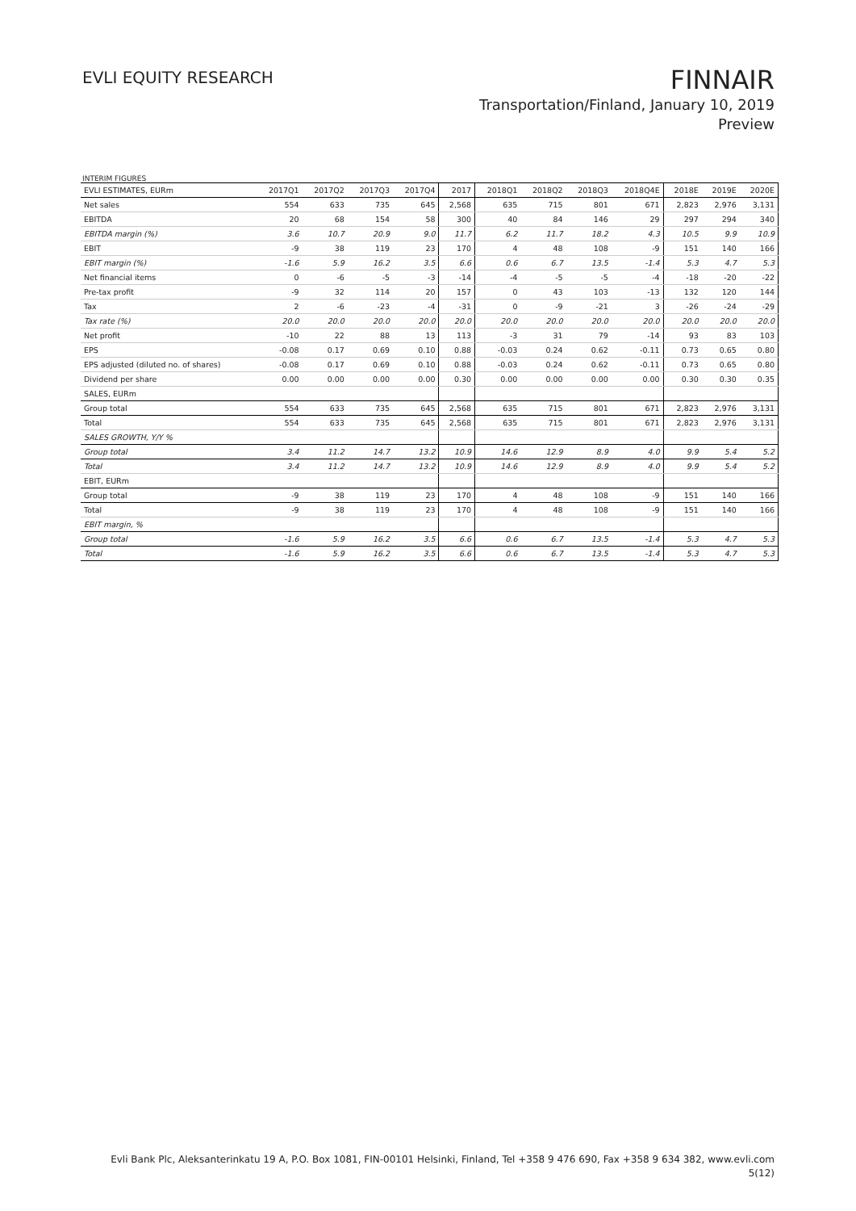EVLI EQUITY RESEARCH
FINNAIR
Transportation/Finland, January 10, 2019
Preview
INTERIM FIGURES
| EVLI ESTIMATES, EURm | 2017Q1 | 2017Q2 | 2017Q3 | 2017Q4 | 2017 | 2018Q1 | 2018Q2 | 2018Q3 | 2018Q4E | 2018E | 2019E | 2020E |
| --- | --- | --- | --- | --- | --- | --- | --- | --- | --- | --- | --- | --- |
| Net sales | 554 | 633 | 735 | 645 | 2,568 | 635 | 715 | 801 | 671 | 2,823 | 2,976 | 3,131 |
| EBITDA | 20 | 68 | 154 | 58 | 300 | 40 | 84 | 146 | 29 | 297 | 294 | 340 |
| EBITDA margin (%) | 3.6 | 10.7 | 20.9 | 9.0 | 11.7 | 6.2 | 11.7 | 18.2 | 4.3 | 10.5 | 9.9 | 10.9 |
| EBIT | -9 | 38 | 119 | 23 | 170 | 4 | 48 | 108 | -9 | 151 | 140 | 166 |
| EBIT margin (%) | -1.6 | 5.9 | 16.2 | 3.5 | 6.6 | 0.6 | 6.7 | 13.5 | -1.4 | 5.3 | 4.7 | 5.3 |
| Net financial items | 0 | -6 | -5 | -3 | -14 | -4 | -5 | -5 | -4 | -18 | -20 | -22 |
| Pre-tax profit | -9 | 32 | 114 | 20 | 157 | 0 | 43 | 103 | -13 | 132 | 120 | 144 |
| Tax | 2 | -6 | -23 | -4 | -31 | 0 | -9 | -21 | 3 | -26 | -24 | -29 |
| Tax rate (%) | 20.0 | 20.0 | 20.0 | 20.0 | 20.0 | 20.0 | 20.0 | 20.0 | 20.0 | 20.0 | 20.0 | 20.0 |
| Net profit | -10 | 22 | 88 | 13 | 113 | -3 | 31 | 79 | -14 | 93 | 83 | 103 |
| EPS | -0.08 | 0.17 | 0.69 | 0.10 | 0.88 | -0.03 | 0.24 | 0.62 | -0.11 | 0.73 | 0.65 | 0.80 |
| EPS adjusted (diluted no. of shares) | -0.08 | 0.17 | 0.69 | 0.10 | 0.88 | -0.03 | 0.24 | 0.62 | -0.11 | 0.73 | 0.65 | 0.80 |
| Dividend per share | 0.00 | 0.00 | 0.00 | 0.00 | 0.30 | 0.00 | 0.00 | 0.00 | 0.00 | 0.30 | 0.30 | 0.35 |
| SALES, EURm | | | | | | | | | | | | |
| Group total | 554 | 633 | 735 | 645 | 2,568 | 635 | 715 | 801 | 671 | 2,823 | 2,976 | 3,131 |
| Total | 554 | 633 | 735 | 645 | 2,568 | 635 | 715 | 801 | 671 | 2,823 | 2,976 | 3,131 |
| SALES GROWTH, Y/Y % | | | | | | | | | | | | |
| Group total | 3.4 | 11.2 | 14.7 | 13.2 | 10.9 | 14.6 | 12.9 | 8.9 | 4.0 | 9.9 | 5.4 | 5.2 |
| Total | 3.4 | 11.2 | 14.7 | 13.2 | 10.9 | 14.6 | 12.9 | 8.9 | 4.0 | 9.9 | 5.4 | 5.2 |
| EBIT, EURm | | | | | | | | | | | | |
| Group total | -9 | 38 | 119 | 23 | 170 | 4 | 48 | 108 | -9 | 151 | 140 | 166 |
| Total | -9 | 38 | 119 | 23 | 170 | 4 | 48 | 108 | -9 | 151 | 140 | 166 |
| EBIT margin, % | | | | | | | | | | | | |
| Group total | -1.6 | 5.9 | 16.2 | 3.5 | 6.6 | 0.6 | 6.7 | 13.5 | -1.4 | 5.3 | 4.7 | 5.3 |
| Total | -1.6 | 5.9 | 16.2 | 3.5 | 6.6 | 0.6 | 6.7 | 13.5 | -1.4 | 5.3 | 4.7 | 5.3 |
Evli Bank Plc, Aleksanterinkatu 19 A, P.O. Box 1081, FIN-00101 Helsinki, Finland, Tel +358 9 476 690, Fax +358 9 634 382, www.evli.com
5(12)